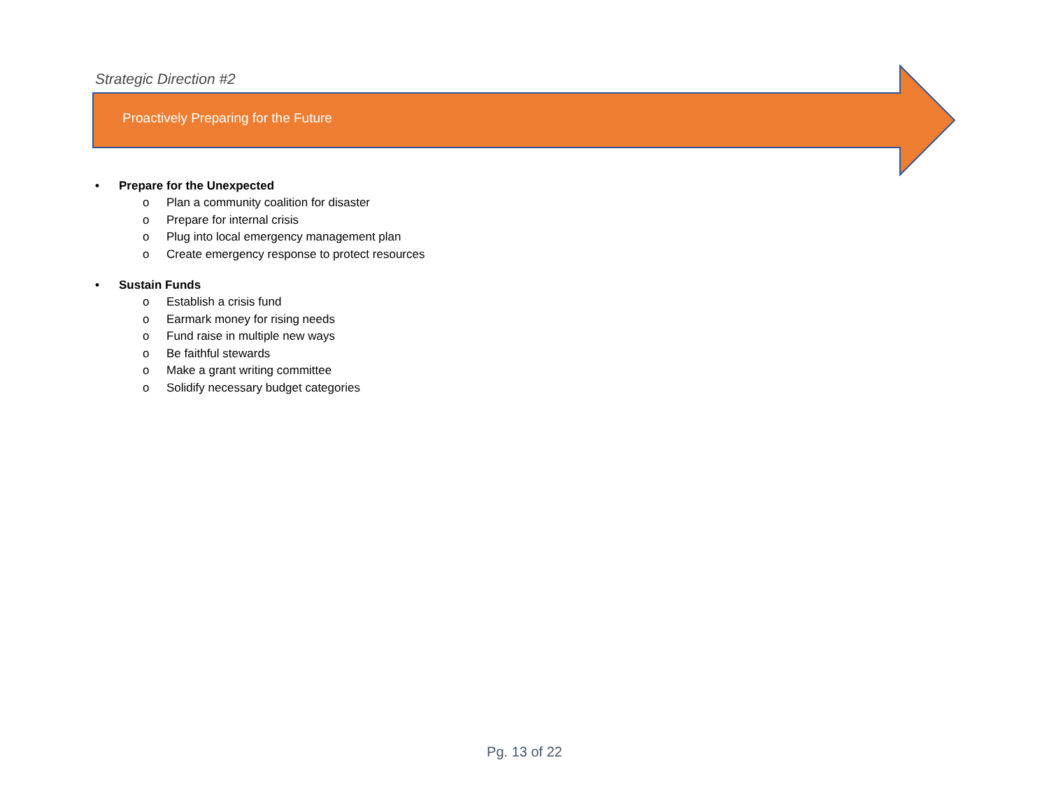Strategic Direction #2
Proactively Preparing for the Future
• Prepare for the Unexpected
o Plan a community coalition for disaster
o Prepare for internal crisis
o Plug into local emergency management plan
o Create emergency response to protect resources
• Sustain Funds
o Establish a crisis fund
o Earmark money for rising needs
o Fund raise in multiple new ways
o Be faithful stewards
o Make a grant writing committee
o Solidify necessary budget categories
Pg. 13 of 22